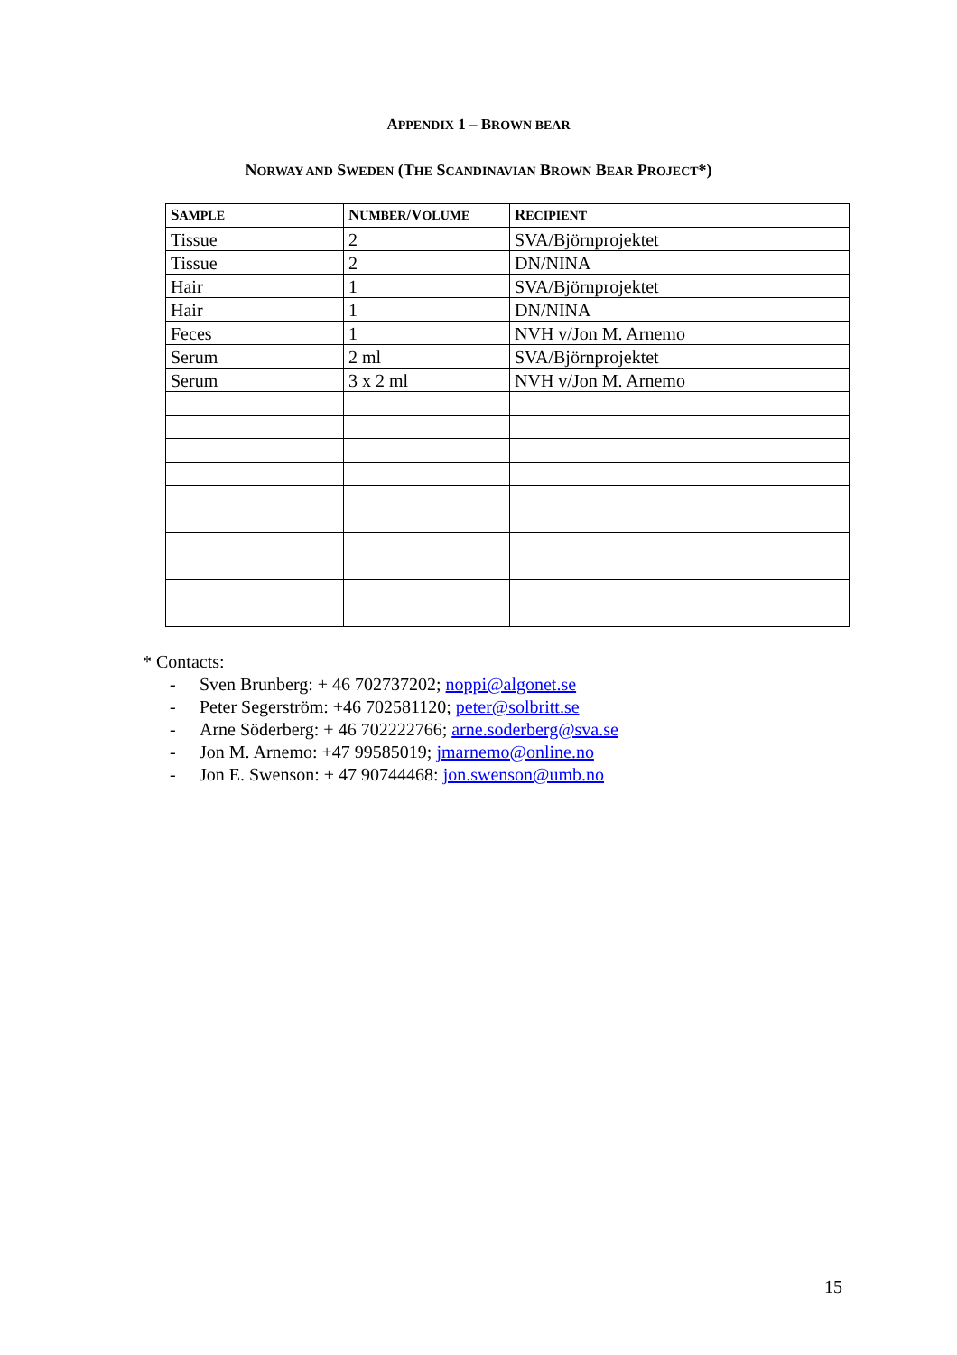APPENDIX 1 – BROWN BEAR
NORWAY AND SWEDEN (THE SCANDINAVIAN BROWN BEAR PROJECT*)
| S AMPLE | N UMBER /V OLUME | R ECIPIENT |
| --- | --- | --- |
| Tissue | 2 | SVA/Björnprojektet |
| Tissue | 2 | DN/NINA |
| Hair | 1 | SVA/Björnprojektet |
| Hair | 1 | DN/NINA |
| Feces | 1 | NVH v/Jon M. Arnemo |
| Serum | 2 ml | SVA/Björnprojektet |
| Serum | 3 x 2 ml | NVH v/Jon M. Arnemo |
* Contacts:
- Sven Brunberg: + 46 702737202; noppi@algonet.se
- Peter Segerström: +46 702581120; peter@solbritt.se
- Arne Söderberg: + 46 702222766; arne.soderberg@sva.se
- Jon M. Arnemo: +47 99585019; jmarnemo@online.no
- Jon E. Swenson: + 47 90744468: jon.swenson@umb.no
15